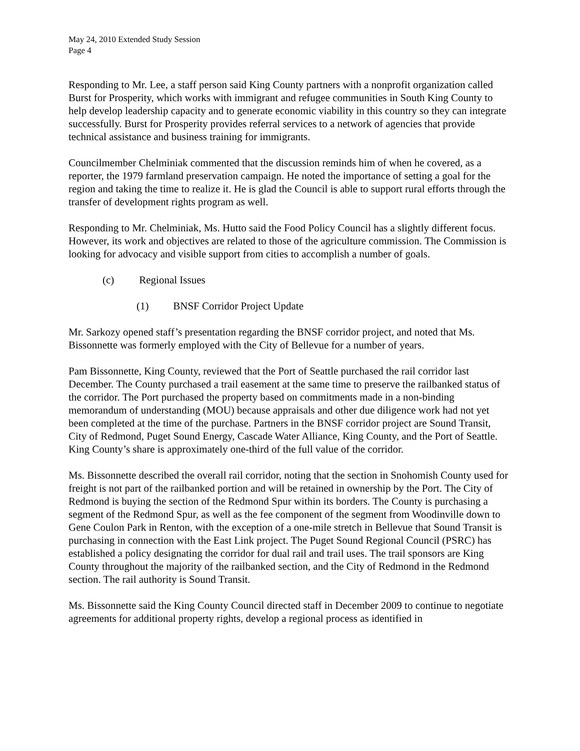May 24, 2010 Extended Study Session
Page 4
Responding to Mr. Lee, a staff person said King County partners with a nonprofit organization called Burst for Prosperity, which works with immigrant and refugee communities in South King County to help develop leadership capacity and to generate economic viability in this country so they can integrate successfully. Burst for Prosperity provides referral services to a network of agencies that provide technical assistance and business training for immigrants.
Councilmember Chelminiak commented that the discussion reminds him of when he covered, as a reporter, the 1979 farmland preservation campaign. He noted the importance of setting a goal for the region and taking the time to realize it. He is glad the Council is able to support rural efforts through the transfer of development rights program as well.
Responding to Mr. Chelminiak, Ms. Hutto said the Food Policy Council has a slightly different focus. However, its work and objectives are related to those of the agriculture commission. The Commission is looking for advocacy and visible support from cities to accomplish a number of goals.
(c) Regional Issues
(1) BNSF Corridor Project Update
Mr. Sarkozy opened staff’s presentation regarding the BNSF corridor project, and noted that Ms. Bissonnette was formerly employed with the City of Bellevue for a number of years.
Pam Bissonnette, King County, reviewed that the Port of Seattle purchased the rail corridor last December. The County purchased a trail easement at the same time to preserve the railbanked status of the corridor. The Port purchased the property based on commitments made in a non-binding memorandum of understanding (MOU) because appraisals and other due diligence work had not yet been completed at the time of the purchase. Partners in the BNSF corridor project are Sound Transit, City of Redmond, Puget Sound Energy, Cascade Water Alliance, King County, and the Port of Seattle. King County’s share is approximately one-third of the full value of the corridor.
Ms. Bissonnette described the overall rail corridor, noting that the section in Snohomish County used for freight is not part of the railbanked portion and will be retained in ownership by the Port. The City of Redmond is buying the section of the Redmond Spur within its borders. The County is purchasing a segment of the Redmond Spur, as well as the fee component of the segment from Woodinville down to Gene Coulon Park in Renton, with the exception of a one-mile stretch in Bellevue that Sound Transit is purchasing in connection with the East Link project. The Puget Sound Regional Council (PSRC) has established a policy designating the corridor for dual rail and trail uses. The trail sponsors are King County throughout the majority of the railbanked section, and the City of Redmond in the Redmond section. The rail authority is Sound Transit.
Ms. Bissonnette said the King County Council directed staff in December 2009 to continue to negotiate agreements for additional property rights, develop a regional process as identified in